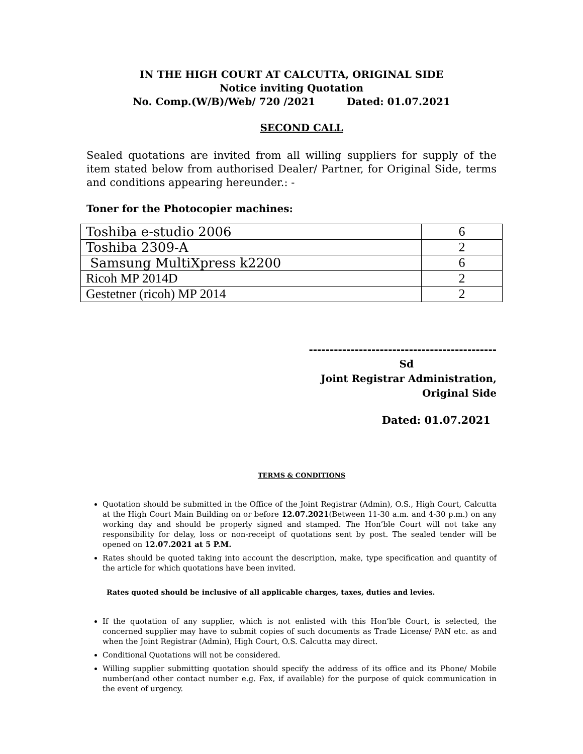IN THE HIGH COURT AT CALCUTTA, ORIGINAL SIDE
Notice inviting Quotation
No. Comp.(W/B)/Web/ 720 /2021 Dated: 01.07.2021
SECOND CALL
Sealed quotations are invited from all willing suppliers for supply of the item stated below from authorised Dealer/ Partner, for Original Side, terms and conditions appearing hereunder.: -
Toner for the Photocopier machines:
| Toshiba e-studio 2006 | 6 |
| Toshiba 2309-A | 2 |
| Samsung MultiXpress k2200 | 6 |
| Ricoh MP 2014D | 2 |
| Gestetner (ricoh) MP 2014 | 2 |
---------------------------------------------
Sd
Joint Registrar Administration,
Original Side
Dated: 01.07.2021
TERMS & CONDITIONS
Quotation should be submitted in the Office of the Joint Registrar (Admin), O.S., High Court, Calcutta at the High Court Main Building on or before 12.07.2021(Between 11-30 a.m. and 4-30 p.m.) on any working day and should be properly signed and stamped. The Hon’ble Court will not take any responsibility for delay, loss or non-receipt of quotations sent by post. The sealed tender will be opened on 12.07.2021 at 5 P.M.
Rates should be quoted taking into account the description, make, type specification and quantity of the article for which quotations have been invited.
Rates quoted should be inclusive of all applicable charges, taxes, duties and levies.
If the quotation of any supplier, which is not enlisted with this Hon’ble Court, is selected, the concerned supplier may have to submit copies of such documents as Trade License/ PAN etc. as and when the Joint Registrar (Admin), High Court, O.S. Calcutta may direct.
Conditional Quotations will not be considered.
Willing supplier submitting quotation should specify the address of its office and its Phone/ Mobile number(and other contact number e.g. Fax, if available) for the purpose of quick communication in the event of urgency.